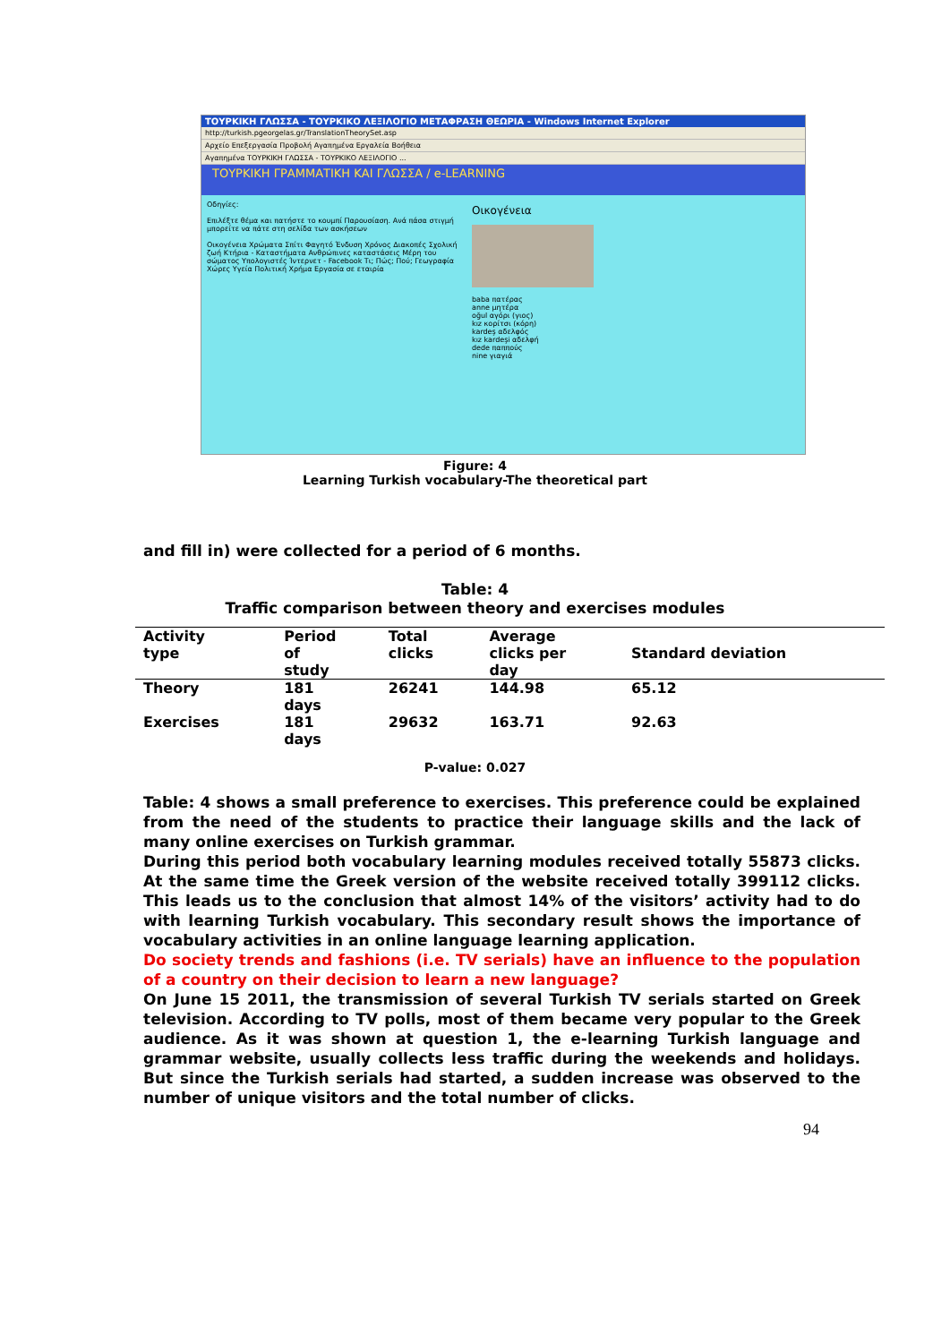ΤΟΥΡΚΙΚΗ ΓΛΩΣΣΑ - ΤΟΥΡΚΙΚΟ ΛΕΞΙΛΟΓΙΟ ΜΕΤΑΦΡΑΣΗ ΘΕΩΡΙΑ - Windows Internet Explorer
http://turkish.pgeorgelas.gr/TranslationTheorySet.asp
Αρχείο Επεξεργασία Προβολή Αγαπημένα Εργαλεία Βοήθεια
Αγαπημένα ΤΟΥΡΚΙΚΗ ΓΛΩΣΣΑ - ΤΟΥΡΚΙΚΟ ΛΕΞΙΛΟΓΙΟ ...
ΤΟΥΡΚΙΚΗ ΓΡΑΜΜΑΤΙΚΗ ΚΑΙ ΓΛΩΣΣΑ / e-LEARNING
Οδηγίες:
Επιλέξτε θέμα και πατήστε το κουμπί Παρουσίαση. Ανά πάσα στιγμή μπορείτε να πάτε στη σελίδα των ασκήσεων
Οικογένεια Χρώματα Σπίτι Φαγητό Ένδυση Χρόνος Διακοπές Σχολική ζωή Κτήρια - Καταστήματα Ανθρώπινες καταστάσεις Μέρη του σώματος Υπολογιστές Ίντερνετ - Facebook Τι; Πώς; Πού; Γεωγραφία Χώρες Υγεία Πολιτική Χρήμα Εργασία σε εταιρία
Οικογένεια
baba πατέρας
anne μητέρα
oğul αγόρι (γιος)
kız κορίτσι (κόρη)
kardeş αδελφός
kız kardeşi αδελφή
dede παππούς
nine γιαγιά
Figure: 4
Learning Turkish vocabulary-The theoretical part
and fill in) were collected for a period of 6 months.
Table: 4
Traffic comparison between theory and exercises modules
| Activity type | Period of study | Total clicks | Average clicks per day | Standard deviation |
| --- | --- | --- | --- | --- |
| Theory | 181 days | 26241 | 144.98 | 65.12 |
| Exercises | 181 days | 29632 | 163.71 | 92.63 |
P-value: 0.027
Table: 4 shows a small preference to exercises. This preference could be explained from the need of the students to practice their language skills and the lack of many online exercises on Turkish grammar.
During this period both vocabulary learning modules received totally 55873 clicks. At the same time the Greek version of the website received totally 399112 clicks. This leads us to the conclusion that almost 14% of the visitors’ activity had to do with learning Turkish vocabulary. This secondary result shows the importance of vocabulary activities in an online language learning application.
Do society trends and fashions (i.e. TV serials) have an influence to the population of a country on their decision to learn a new language?
On June 15 2011, the transmission of several Turkish TV serials started on Greek television. According to TV polls, most of them became very popular to the Greek audience. As it was shown at question 1, the e-learning Turkish language and grammar website, usually collects less traffic during the weekends and holidays. But since the Turkish serials had started, a sudden increase was observed to the number of unique visitors and the total number of clicks.
94